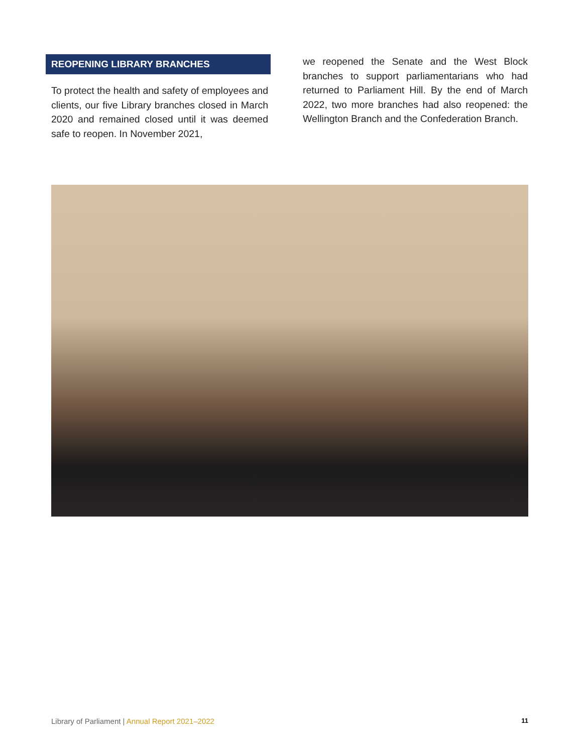REOPENING LIBRARY BRANCHES
To protect the health and safety of employees and clients, our five Library branches closed in March 2020 and remained closed until it was deemed safe to reopen. In November 2021,
we reopened the Senate and the West Block branches to support parliamentarians who had returned to Parliament Hill. By the end of March 2022, two more branches had also reopened: the Wellington Branch and the Confederation Branch.
Library of Parliament | Annual Report 2021–2022 11